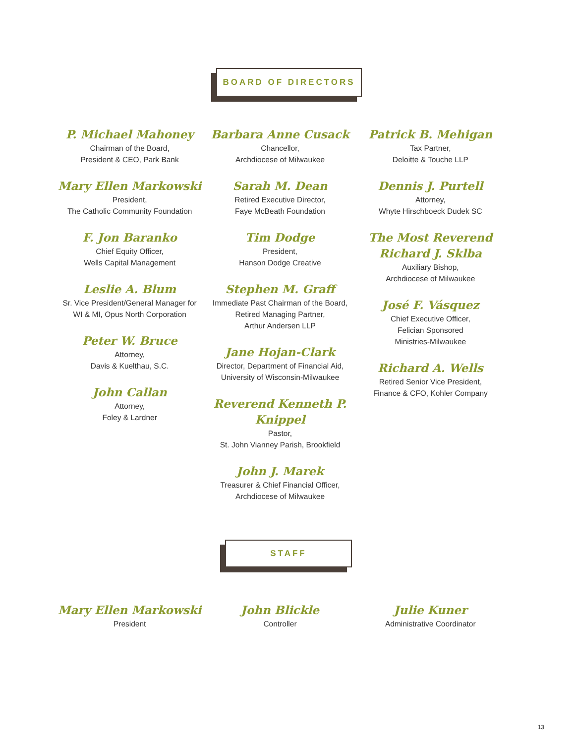BOARD OF DIRECTORS
P. Michael Mahoney
Chairman of the Board,
President & CEO, Park Bank
Mary Ellen Markowski
President,
The Catholic Community Foundation
F. Jon Baranko
Chief Equity Officer,
Wells Capital Management
Leslie A. Blum
Sr. Vice President/General Manager for
WI & MI, Opus North Corporation
Peter W. Bruce
Attorney,
Davis & Kuelthau, S.C.
John Callan
Attorney,
Foley & Lardner
Barbara Anne Cusack
Chancellor,
Archdiocese of Milwaukee
Sarah M. Dean
Retired Executive Director,
Faye McBeath Foundation
Tim Dodge
President,
Hanson Dodge Creative
Stephen M. Graff
Immediate Past Chairman of the Board,
Retired Managing Partner,
Arthur Andersen LLP
Jane Hojan-Clark
Director, Department of Financial Aid,
University of Wisconsin-Milwaukee
Reverend Kenneth P. Knippel
Pastor,
St. John Vianney Parish, Brookfield
John J. Marek
Treasurer & Chief Financial Officer,
Archdiocese of Milwaukee
Patrick B. Mehigan
Tax Partner,
Deloitte & Touche LLP
Dennis J. Purtell
Attorney,
Whyte Hirschboeck Dudek SC
The Most Reverend
Richard J. Sklba
Auxiliary Bishop,
Archdiocese of Milwaukee
José F. Vásquez
Chief Executive Officer,
Felician Sponsored
Ministries-Milwaukee
Richard A. Wells
Retired Senior Vice President,
Finance & CFO, Kohler Company
STAFF
Mary Ellen Markowski
President
John Blickle
Controller
Julie Kuner
Administrative Coordinator
13